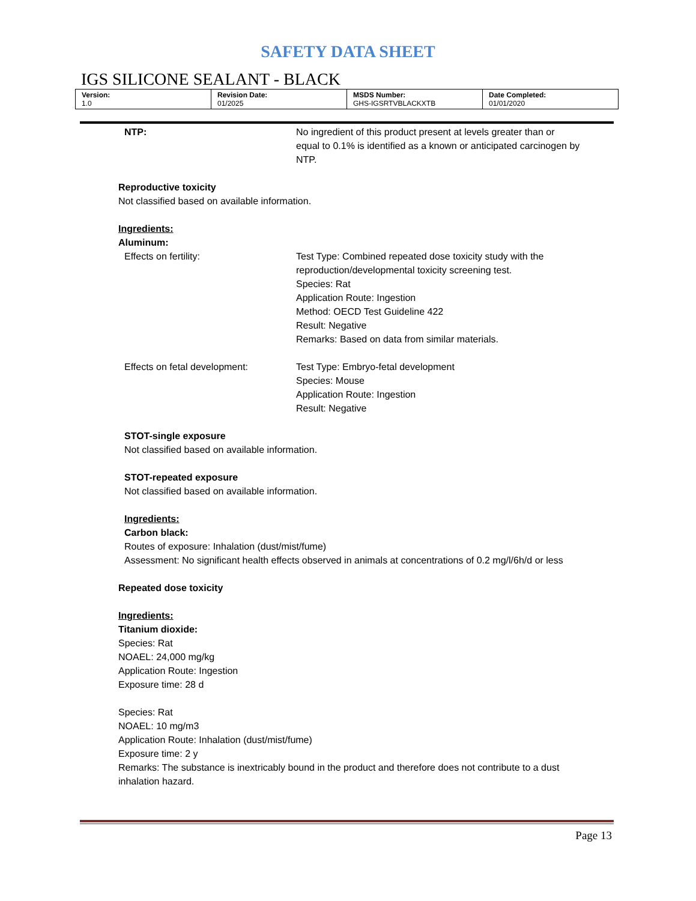SAFETY DATA SHEET
IGS SILICONE SEALANT - BLACK
| Version: 1.0 | Revision Date: 01/2025 | MSDS Number: GHS-IGSRTVBLACKXTB | Date Completed: 01/01/2020 |
NTP: No ingredient of this product present at levels greater than or equal to 0.1% is identified as a known or anticipated carcinogen by NTP.
Reproductive toxicity
Not classified based on available information.
Ingredients:
Aluminum:
Effects on fertility: Test Type: Combined repeated dose toxicity study with the reproduction/developmental toxicity screening test.
Species: Rat
Application Route: Ingestion
Method: OECD Test Guideline 422
Result: Negative
Remarks: Based on data from similar materials.
Effects on fetal development: Test Type: Embryo-fetal development
Species: Mouse
Application Route: Ingestion
Result: Negative
STOT-single exposure
Not classified based on available information.
STOT-repeated exposure
Not classified based on available information.
Ingredients:
Carbon black:
Routes of exposure: Inhalation (dust/mist/fume)
Assessment: No significant health effects observed in animals at concentrations of 0.2 mg/l/6h/d or less
Repeated dose toxicity
Ingredients:
Titanium dioxide:
Species: Rat
NOAEL: 24,000 mg/kg
Application Route: Ingestion
Exposure time: 28 d
Species: Rat
NOAEL: 10 mg/m3
Application Route: Inhalation (dust/mist/fume)
Exposure time: 2 y
Remarks: The substance is inextricably bound in the product and therefore does not contribute to a dust inhalation hazard.
Page 13